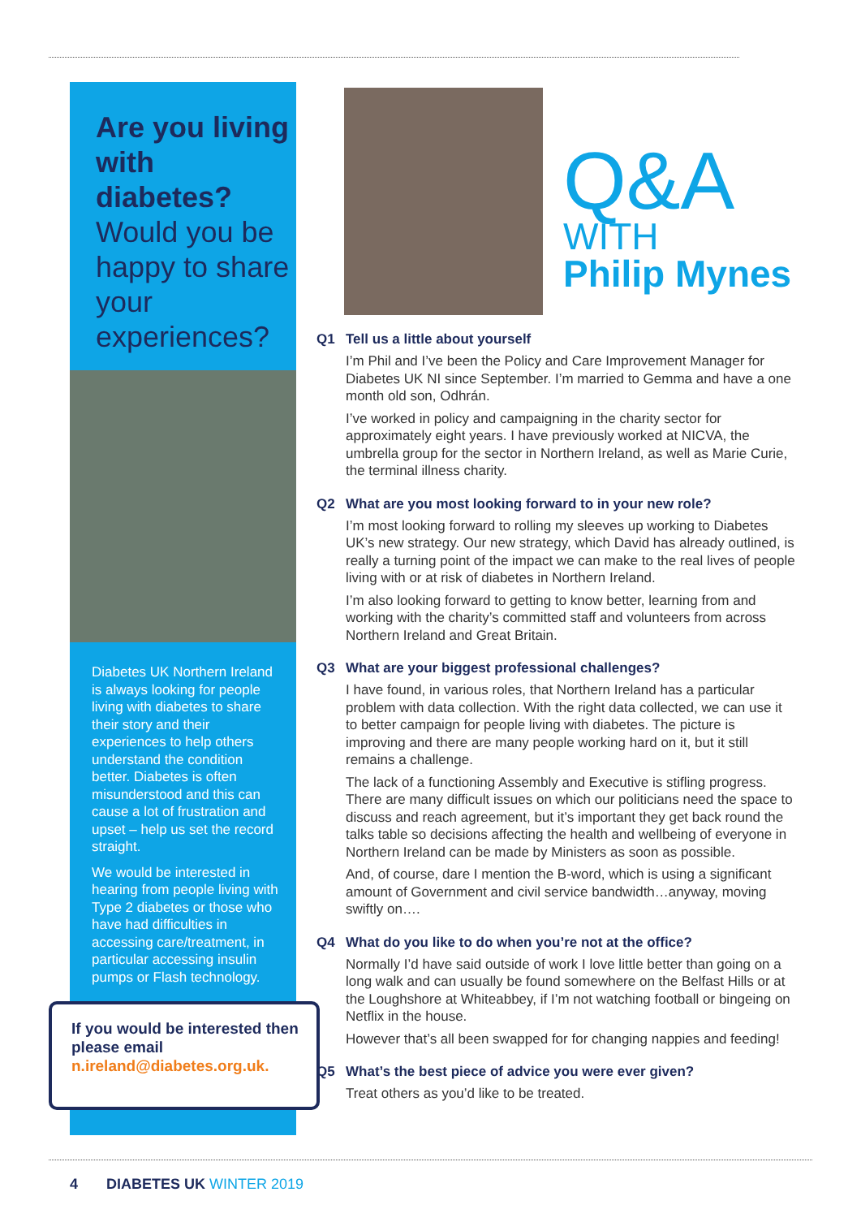Are you living with diabetes?
Would you be happy to share your experiences?
Diabetes UK Northern Ireland is always looking for people living with diabetes to share their story and their experiences to help others understand the condition better. Diabetes is often misunderstood and this can cause a lot of frustration and upset – help us set the record straight.
We would be interested in hearing from people living with Type 2 diabetes or those who have had difficulties in accessing care/treatment, in particular accessing insulin pumps or Flash technology.
If you would be interested then please email n.ireland@diabetes.org.uk.
Q&A
WITH
Philip Mynes
Q1 Tell us a little about yourself
I’m Phil and I’ve been the Policy and Care Improvement Manager for Diabetes UK NI since September. I’m married to Gemma and have a one month old son, Odhrán.
I’ve worked in policy and campaigning in the charity sector for approximately eight years. I have previously worked at NICVA, the umbrella group for the sector in Northern Ireland, as well as Marie Curie, the terminal illness charity.
Q2 What are you most looking forward to in your new role?
I’m most looking forward to rolling my sleeves up working to Diabetes UK’s new strategy. Our new strategy, which David has already outlined, is really a turning point of the impact we can make to the real lives of people living with or at risk of diabetes in Northern Ireland.
I’m also looking forward to getting to know better, learning from and working with the charity’s committed staff and volunteers from across Northern Ireland and Great Britain.
Q3 What are your biggest professional challenges?
I have found, in various roles, that Northern Ireland has a particular problem with data collection. With the right data collected, we can use it to better campaign for people living with diabetes. The picture is improving and there are many people working hard on it, but it still remains a challenge.
The lack of a functioning Assembly and Executive is stifling progress. There are many difficult issues on which our politicians need the space to discuss and reach agreement, but it’s important they get back round the talks table so decisions affecting the health and wellbeing of everyone in Northern Ireland can be made by Ministers as soon as possible.
And, of course, dare I mention the B-word, which is using a significant amount of Government and civil service bandwidth…anyway, moving swiftly on….
Q4 What do you like to do when you’re not at the office?
Normally I’d have said outside of work I love little better than going on a long walk and can usually be found somewhere on the Belfast Hills or at the Loughshore at Whiteabbey, if I’m not watching football or bingeing on Netflix in the house.
However that’s all been swapped for for changing nappies and feeding!
Q5 What’s the best piece of advice you were ever given?
Treat others as you’d like to be treated.
4 DIABETES UK WINTER 2019